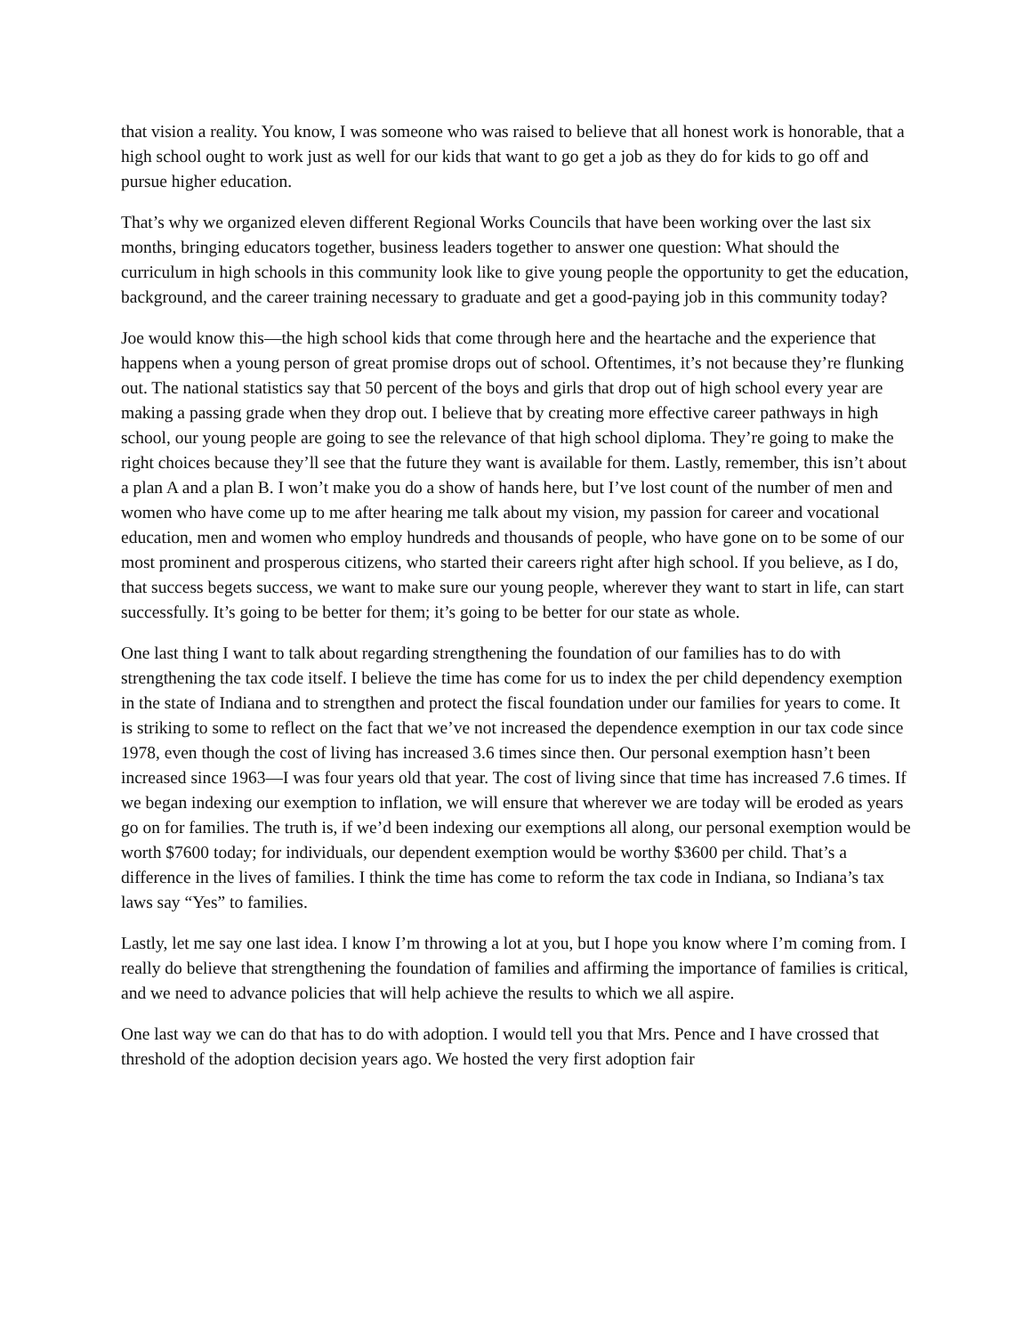that vision a reality. You know, I was someone who was raised to believe that all honest work is honorable, that a high school ought to work just as well for our kids that want to go get a job as they do for kids to go off and pursue higher education.
That’s why we organized eleven different Regional Works Councils that have been working over the last six months, bringing educators together, business leaders together to answer one question: What should the curriculum in high schools in this community look like to give young people the opportunity to get the education, background, and the career training necessary to graduate and get a good-paying job in this community today?
Joe would know this—the high school kids that come through here and the heartache and the experience that happens when a young person of great promise drops out of school. Oftentimes, it’s not because they’re flunking out. The national statistics say that 50 percent of the boys and girls that drop out of high school every year are making a passing grade when they drop out. I believe that by creating more effective career pathways in high school, our young people are going to see the relevance of that high school diploma. They’re going to make the right choices because they’ll see that the future they want is available for them. Lastly, remember, this isn’t about a plan A and a plan B. I won’t make you do a show of hands here, but I’ve lost count of the number of men and women who have come up to me after hearing me talk about my vision, my passion for career and vocational education, men and women who employ hundreds and thousands of people, who have gone on to be some of our most prominent and prosperous citizens, who started their careers right after high school. If you believe, as I do, that success begets success, we want to make sure our young people, wherever they want to start in life, can start successfully. It’s going to be better for them; it’s going to be better for our state as whole.
One last thing I want to talk about regarding strengthening the foundation of our families has to do with strengthening the tax code itself. I believe the time has come for us to index the per child dependency exemption in the state of Indiana and to strengthen and protect the fiscal foundation under our families for years to come. It is striking to some to reflect on the fact that we’ve not increased the dependence exemption in our tax code since 1978, even though the cost of living has increased 3.6 times since then. Our personal exemption hasn’t been increased since 1963—I was four years old that year. The cost of living since that time has increased 7.6 times. If we began indexing our exemption to inflation, we will ensure that wherever we are today will be eroded as years go on for families. The truth is, if we’d been indexing our exemptions all along, our personal exemption would be worth $7600 today; for individuals, our dependent exemption would be worthy $3600 per child. That’s a difference in the lives of families. I think the time has come to reform the tax code in Indiana, so Indiana’s tax laws say “Yes” to families.
Lastly, let me say one last idea. I know I’m throwing a lot at you, but I hope you know where I’m coming from. I really do believe that strengthening the foundation of families and affirming the importance of families is critical, and we need to advance policies that will help achieve the results to which we all aspire.
One last way we can do that has to do with adoption. I would tell you that Mrs. Pence and I have crossed that threshold of the adoption decision years ago. We hosted the very first adoption fair